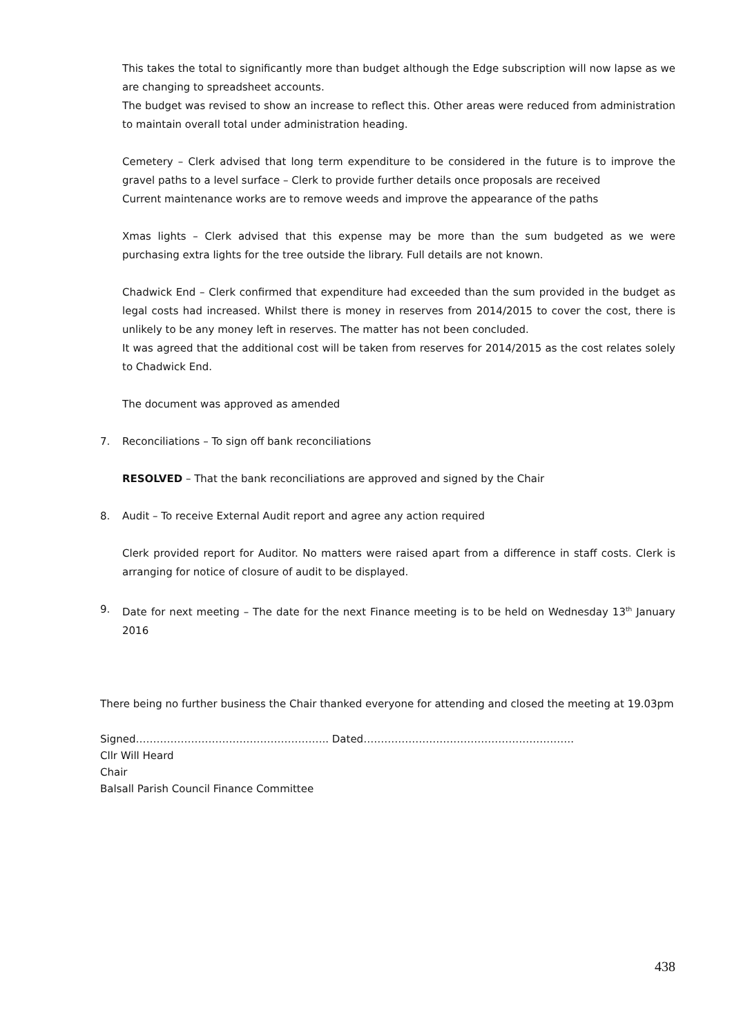This takes the total to significantly more than budget although the Edge subscription will now lapse as we are changing to spreadsheet accounts.
The budget was revised to show an increase to reflect this. Other areas were reduced from administration to maintain overall total under administration heading.
Cemetery – Clerk advised that long term expenditure to be considered in the future is to improve the gravel paths to a level surface – Clerk to provide further details once proposals are received
Current maintenance works are to remove weeds and improve the appearance of the paths
Xmas lights – Clerk advised that this expense may be more than the sum budgeted as we were purchasing extra lights for the tree outside the library. Full details are not known.
Chadwick End – Clerk confirmed that expenditure had exceeded than the sum provided in the budget as legal costs had increased. Whilst there is money in reserves from 2014/2015 to cover the cost, there is unlikely to be any money left in reserves. The matter has not been concluded.
It was agreed that the additional cost will be taken from reserves for 2014/2015 as the cost relates solely to Chadwick End.
The document was approved as amended
7. Reconciliations – To sign off bank reconciliations
RESOLVED – That the bank reconciliations are approved and signed by the Chair
8. Audit – To receive External Audit report and agree any action required
Clerk provided report for Auditor. No matters were raised apart from a difference in staff costs. Clerk is arranging for notice of closure of audit to be displayed.
9. Date for next meeting – The date for the next Finance meeting is to be held on Wednesday 13<sup>th</sup> January 2016
There being no further business the Chair thanked everyone for attending and closed the meeting at 19.03pm
Signed……………………………………………….. Dated…………………………………………………….
Cllr Will Heard
Chair
Balsall Parish Council Finance Committee
438